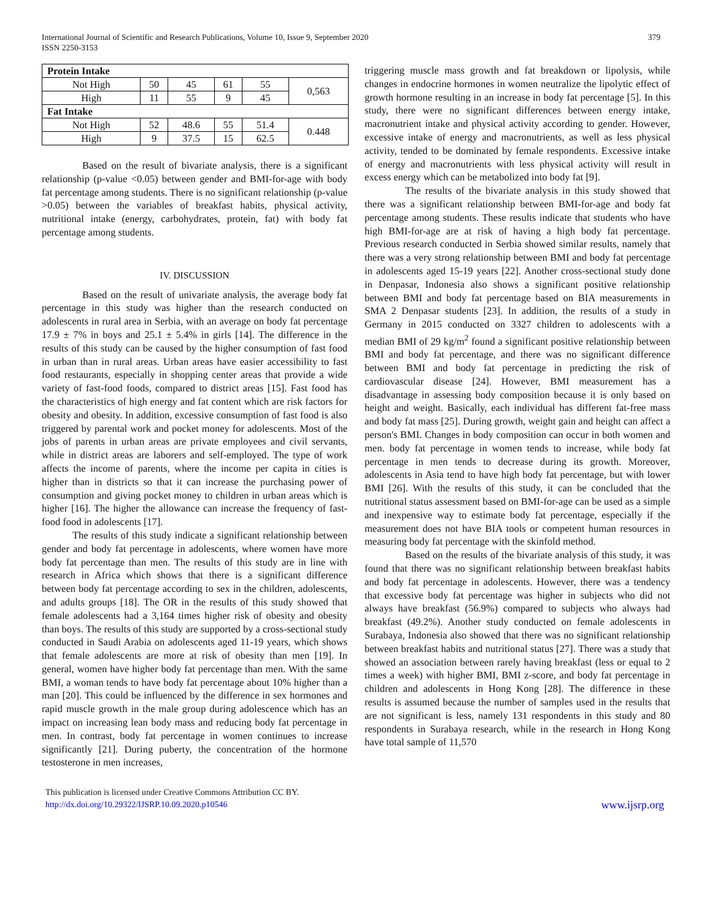International Journal of Scientific and Research Publications, Volume 10, Issue 9, September 2020
ISSN 2250-3153
379
| Protein Intake | | | | | |
| Not High | 50 | 45 | 61 | 55 | 0,563 |
| High | 11 | 55 | 9 | 45 | |
| Fat Intake | | | | | |
| Not High | 52 | 48.6 | 55 | 51.4 | 0.448 |
| High | 9 | 37.5 | 15 | 62.5 | |
Based on the result of bivariate analysis, there is a significant relationship (p-value <0.05) between gender and BMI-for-age with body fat percentage among students. There is no significant relationship (p-value >0.05) between the variables of breakfast habits, physical activity, nutritional intake (energy, carbohydrates, protein, fat) with body fat percentage among students.
IV. DISCUSSION
Based on the result of univariate analysis, the average body fat percentage in this study was higher than the research conducted on adolescents in rural area in Serbia, with an average on body fat percentage 17.9 ± 7% in boys and 25.1 ± 5.4% in girls [14]. The difference in the results of this study can be caused by the higher consumption of fast food in urban than in rural areas. Urban areas have easier accessibility to fast food restaurants, especially in shopping center areas that provide a wide variety of fast-food foods, compared to district areas [15]. Fast food has the characteristics of high energy and fat content which are risk factors for obesity and obesity. In addition, excessive consumption of fast food is also triggered by parental work and pocket money for adolescents. Most of the jobs of parents in urban areas are private employees and civil servants, while in district areas are laborers and self-employed. The type of work affects the income of parents, where the income per capita in cities is higher than in districts so that it can increase the purchasing power of consumption and giving pocket money to children in urban areas which is higher [16]. The higher the allowance can increase the frequency of fast-food food in adolescents [17].
The results of this study indicate a significant relationship between gender and body fat percentage in adolescents, where women have more body fat percentage than men. The results of this study are in line with research in Africa which shows that there is a significant difference between body fat percentage according to sex in the children, adolescents, and adults groups [18]. The OR in the results of this study showed that female adolescents had a 3,164 times higher risk of obesity and obesity than boys. The results of this study are supported by a cross-sectional study conducted in Saudi Arabia on adolescents aged 11-19 years, which shows that female adolescents are more at risk of obesity than men [19]. In general, women have higher body fat percentage than men. With the same BMI, a woman tends to have body fat percentage about 10% higher than a man [20]. This could be influenced by the difference in sex hormones and rapid muscle growth in the male group during adolescence which has an impact on increasing lean body mass and reducing body fat percentage in men. In contrast, body fat percentage in women continues to increase significantly [21]. During puberty, the concentration of the hormone testosterone in men increases,
triggering muscle mass growth and fat breakdown or lipolysis, while changes in endocrine hormones in women neutralize the lipolytic effect of growth hormone resulting in an increase in body fat percentage [5]. In this study, there were no significant differences between energy intake, macronutrient intake and physical activity according to gender. However, excessive intake of energy and macronutrients, as well as less physical activity, tended to be dominated by female respondents. Excessive intake of energy and macronutrients with less physical activity will result in excess energy which can be metabolized into body fat [9].
The results of the bivariate analysis in this study showed that there was a significant relationship between BMI-for-age and body fat percentage among students. These results indicate that students who have high BMI-for-age are at risk of having a high body fat percentage. Previous research conducted in Serbia showed similar results, namely that there was a very strong relationship between BMI and body fat percentage in adolescents aged 15-19 years [22]. Another cross-sectional study done in Denpasar, Indonesia also shows a significant positive relationship between BMI and body fat percentage based on BIA measurements in SMA 2 Denpasar students [23]. In addition, the results of a study in Germany in 2015 conducted on 3327 children to adolescents with a median BMI of 29 kg/m<sup>2</sup> found a significant positive relationship between BMI and body fat percentage, and there was no significant difference between BMI and body fat percentage in predicting the risk of cardiovascular disease [24]. However, BMI measurement has a disadvantage in assessing body composition because it is only based on height and weight. Basically, each individual has different fat-free mass and body fat mass [25]. During growth, weight gain and height can affect a person's BMI. Changes in body composition can occur in both women and men. body fat percentage in women tends to increase, while body fat percentage in men tends to decrease during its growth. Moreover, adolescents in Asia tend to have high body fat percentage, but with lower BMI [26]. With the results of this study, it can be concluded that the nutritional status assessment based on BMI-for-age can be used as a simple and inexpensive way to estimate body fat percentage, especially if the measurement does not have BIA tools or competent human resources in measuring body fat percentage with the skinfold method.
Based on the results of the bivariate analysis of this study, it was found that there was no significant relationship between breakfast habits and body fat percentage in adolescents. However, there was a tendency that excessive body fat percentage was higher in subjects who did not always have breakfast (56.9%) compared to subjects who always had breakfast (49.2%). Another study conducted on female adolescents in Surabaya, Indonesia also showed that there was no significant relationship between breakfast habits and nutritional status [27]. There was a study that showed an association between rarely having breakfast (less or equal to 2 times a week) with higher BMI, BMI z-score, and body fat percentage in children and adolescents in Hong Kong [28]. The difference in these results is assumed because the number of samples used in the results that are not significant is less, namely 131 respondents in this study and 80 respondents in Surabaya research, while in the research in Hong Kong have total sample of 11,570
This publication is licensed under Creative Commons Attribution CC BY.
http://dx.doi.org/10.29322/IJSRP.10.09.2020.p10546
www.ijsrp.org